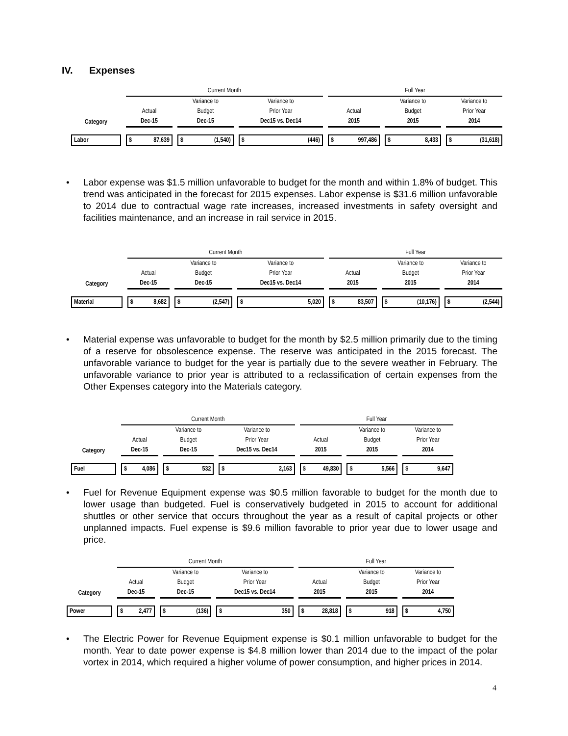IV. Expenses
| | Current Month | | | Full Year | | |
| | | Variance to | Variance to | | Variance to | Variance to |
| | Actual | Budget | Prior Year | Actual | Budget | Prior Year |
| Category | Dec-15 | Dec-15 | Dec15 vs. Dec14 | 2015 | 2015 | 2014 |
| Labor | $ 87,639 | $ (1,540) | $ (446) | $ 997,486 | $ 8,433 | $ (31,618) |
• Labor expense was $1.5 million unfavorable to budget for the month and within 1.8% of budget. This trend was anticipated in the forecast for 2015 expenses. Labor expense is $31.6 million unfavorable to 2014 due to contractual wage rate increases, increased investments in safety oversight and facilities maintenance, and an increase in rail service in 2015.
| | Current Month | | | Full Year | | |
| | | Variance to | Variance to | | Variance to | Variance to |
| | Actual | Budget | Prior Year | Actual | Budget | Prior Year |
| Category | Dec-15 | Dec-15 | Dec15 vs. Dec14 | 2015 | 2015 | 2014 |
| Material | $ 8,682 | $ (2,547) | $ 5,020 | $ 83,507 | $ (10,176) | $ (2,544) |
• Material expense was unfavorable to budget for the month by $2.5 million primarily due to the timing of a reserve for obsolescence expense. The reserve was anticipated in the 2015 forecast. The unfavorable variance to budget for the year is partially due to the severe weather in February. The unfavorable variance to prior year is attributed to a reclassification of certain expenses from the Other Expenses category into the Materials category.
| | Current Month | | | Full Year | | |
| | | Variance to | Variance to | | Variance to | Variance to |
| | Actual | Budget | Prior Year | Actual | Budget | Prior Year |
| Category | Dec-15 | Dec-15 | Dec15 vs. Dec14 | 2015 | 2015 | 2014 |
| Fuel | $ 4,086 | $ 532 | $ 2,163 | $ 49,830 | $ 5,566 | $ 9,647 |
• Fuel for Revenue Equipment expense was $0.5 million favorable to budget for the month due to lower usage than budgeted. Fuel is conservatively budgeted in 2015 to account for additional shuttles or other service that occurs throughout the year as a result of capital projects or other unplanned impacts. Fuel expense is $9.6 million favorable to prior year due to lower usage and price.
| | Current Month | | | Full Year | | |
| | | Variance to | Variance to | | Variance to | Variance to |
| | Actual | Budget | Prior Year | Actual | Budget | Prior Year |
| Category | Dec-15 | Dec-15 | Dec15 vs. Dec14 | 2015 | 2015 | 2014 |
| Power | $ 2,477 | $ (136) | $ 350 | $ 28,818 | $ 918 | $ 4,750 |
• The Electric Power for Revenue Equipment expense is $0.1 million unfavorable to budget for the month. Year to date power expense is $4.8 million lower than 2014 due to the impact of the polar vortex in 2014, which required a higher volume of power consumption, and higher prices in 2014.
4